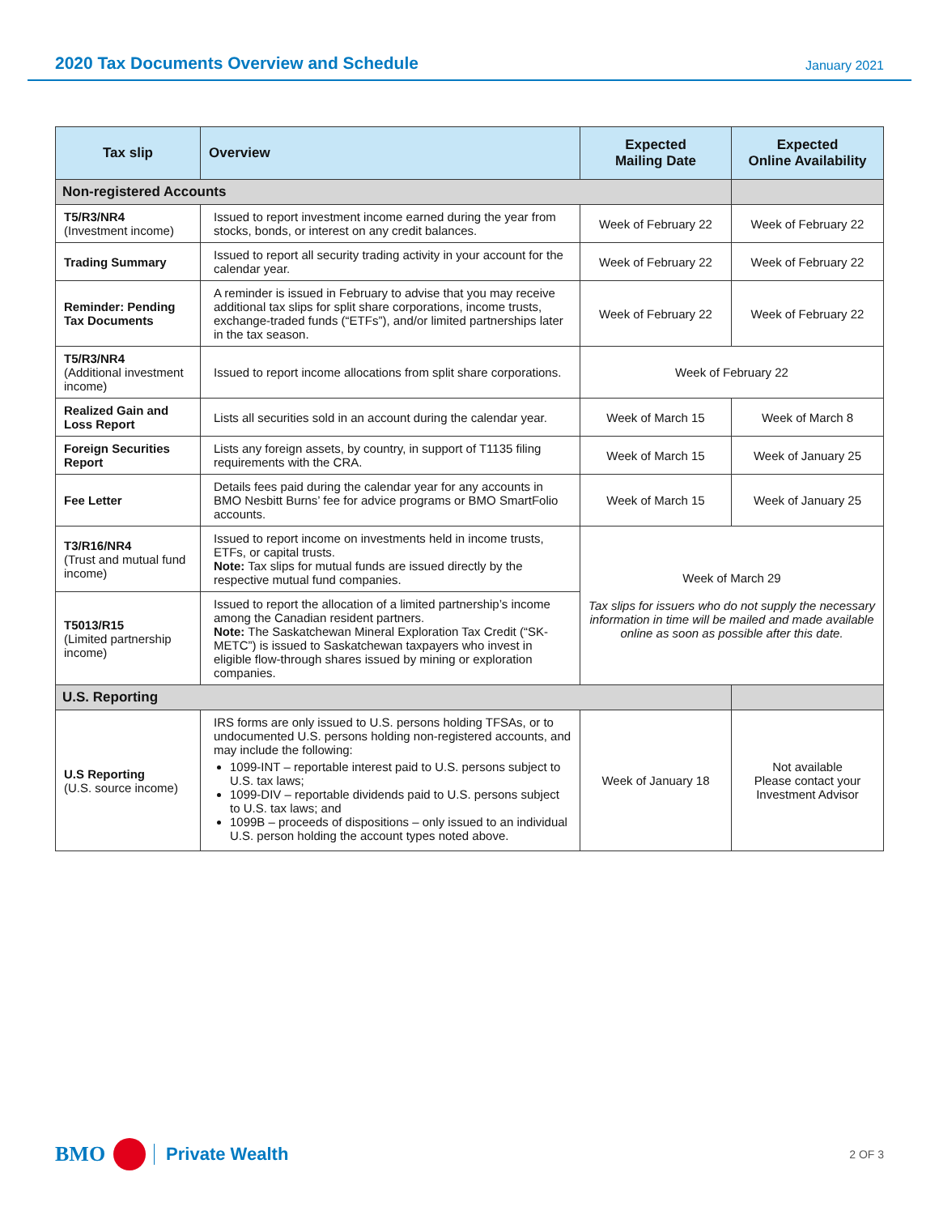2020 Tax Documents Overview and Schedule
January 2021
| Tax slip | Overview | Expected Mailing Date | Expected Online Availability |
| --- | --- | --- | --- |
| Non-registered Accounts | | | |
| T5/R3/NR4 (Investment income) | Issued to report investment income earned during the year from stocks, bonds, or interest on any credit balances. | Week of February 22 | Week of February 22 |
| Trading Summary | Issued to report all security trading activity in your account for the calendar year. | Week of February 22 | Week of February 22 |
| Reminder: Pending Tax Documents | A reminder is issued in February to advise that you may receive additional tax slips for split share corporations, income trusts, exchange-traded funds (“ETFs”), and/or limited partnerships later in the tax season. | Week of February 22 | Week of February 22 |
| T5/R3/NR4 (Additional investment income) | Issued to report income allocations from split share corporations. | Week of February 22 | |
| Realized Gain and Loss Report | Lists all securities sold in an account during the calendar year. | Week of March 15 | Week of March 8 |
| Foreign Securities Report | Lists any foreign assets, by country, in support of T1135 filing requirements with the CRA. | Week of March 15 | Week of January 25 |
| Fee Letter | Details fees paid during the calendar year for any accounts in BMO Nesbitt Burns’ fee for advice programs or BMO SmartFolio accounts. | Week of March 15 | Week of January 25 |
| T3/R16/NR4 (Trust and mutual fund income) | Issued to report income on investments held in income trusts, ETFs, or capital trusts. Note: Tax slips for mutual funds are issued directly by the respective mutual fund companies. | Week of March 29 Tax slips for issuers who do not supply the necessary information in time will be mailed and made available online as soon as possible after this date. | |
| T5013/R15 (Limited partnership income) | Issued to report the allocation of a limited partnership’s income among the Canadian resident partners. Note: The Saskatchewan Mineral Exploration Tax Credit (“SK-METC”) is issued to Saskatchewan taxpayers who invest in eligible flow-through shares issued by mining or exploration companies. | | |
| U.S. Reporting | | | |
| U.S Reporting (U.S. source income) | IRS forms are only issued to U.S. persons holding TFSAs, or to undocumented U.S. persons holding non-registered accounts, and may include the following: 1099-INT – reportable interest paid to U.S. persons subject to U.S. tax laws; 1099-DIV – reportable dividends paid to U.S. persons subject to U.S. tax laws; and 1099B – proceeds of dispositions – only issued to an individual U.S. person holding the account types noted above. | Week of January 18 | Not available Please contact your Investment Advisor |
BMO
Private Wealth
2 OF 3